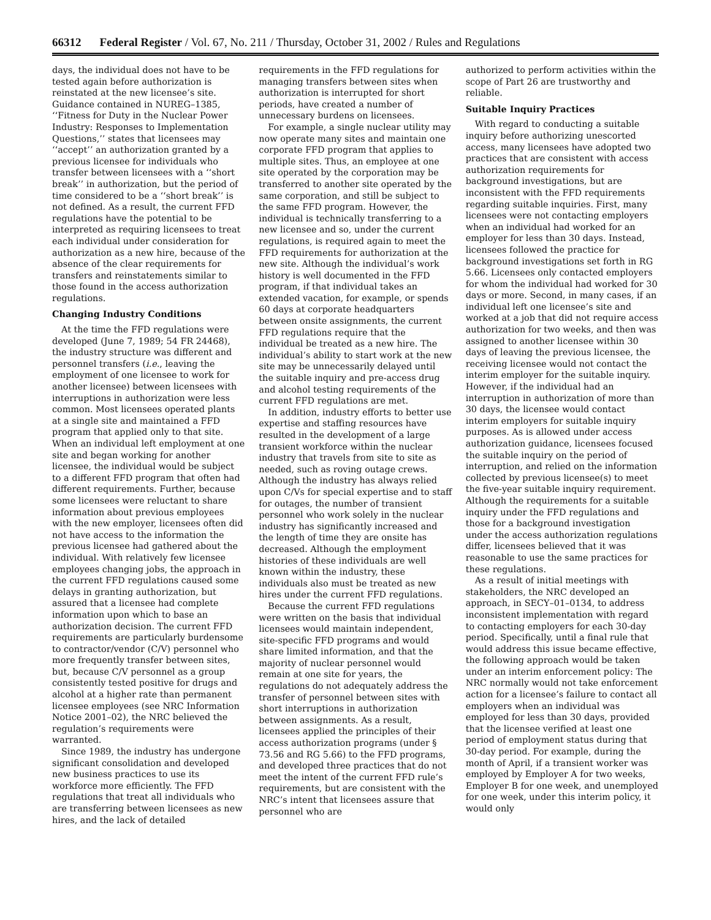66312 Federal Register / Vol. 67, No. 211 / Thursday, October 31, 2002 / Rules and Regulations
days, the individual does not have to be tested again before authorization is reinstated at the new licensee’s site. Guidance contained in NUREG–1385, ‘‘Fitness for Duty in the Nuclear Power Industry: Responses to Implementation Questions,’’ states that licensees may ‘‘accept’’ an authorization granted by a previous licensee for individuals who transfer between licensees with a ‘‘short break’’ in authorization, but the period of time considered to be a ‘‘short break’’ is not defined. As a result, the current FFD regulations have the potential to be interpreted as requiring licensees to treat each individual under consideration for authorization as a new hire, because of the absence of the clear requirements for transfers and reinstatements similar to those found in the access authorization regulations.
Changing Industry Conditions
At the time the FFD regulations were developed (June 7, 1989; 54 FR 24468), the industry structure was different and personnel transfers (i.e., leaving the employment of one licensee to work for another licensee) between licensees with interruptions in authorization were less common. Most licensees operated plants at a single site and maintained a FFD program that applied only to that site. When an individual left employment at one site and began working for another licensee, the individual would be subject to a different FFD program that often had different requirements. Further, because some licensees were reluctant to share information about previous employees with the new employer, licensees often did not have access to the information the previous licensee had gathered about the individual. With relatively few licensee employees changing jobs, the approach in the current FFD regulations caused some delays in granting authorization, but assured that a licensee had complete information upon which to base an authorization decision. The current FFD requirements are particularly burdensome to contractor/vendor (C/V) personnel who more frequently transfer between sites, but, because C/V personnel as a group consistently tested positive for drugs and alcohol at a higher rate than permanent licensee employees (see NRC Information Notice 2001–02), the NRC believed the regulation’s requirements were warranted.
Since 1989, the industry has undergone significant consolidation and developed new business practices to use its workforce more efficiently. The FFD regulations that treat all individuals who are transferring between licensees as new hires, and the lack of detailed
requirements in the FFD regulations for managing transfers between sites when authorization is interrupted for short periods, have created a number of unnecessary burdens on licensees.
For example, a single nuclear utility may now operate many sites and maintain one corporate FFD program that applies to multiple sites. Thus, an employee at one site operated by the corporation may be transferred to another site operated by the same corporation, and still be subject to the same FFD program. However, the individual is technically transferring to a new licensee and so, under the current regulations, is required again to meet the FFD requirements for authorization at the new site. Although the individual’s work history is well documented in the FFD program, if that individual takes an extended vacation, for example, or spends 60 days at corporate headquarters between onsite assignments, the current FFD regulations require that the individual be treated as a new hire. The individual’s ability to start work at the new site may be unnecessarily delayed until the suitable inquiry and pre-access drug and alcohol testing requirements of the current FFD regulations are met.
In addition, industry efforts to better use expertise and staffing resources have resulted in the development of a large transient workforce within the nuclear industry that travels from site to site as needed, such as roving outage crews. Although the industry has always relied upon C/Vs for special expertise and to staff for outages, the number of transient personnel who work solely in the nuclear industry has significantly increased and the length of time they are onsite has decreased. Although the employment histories of these individuals are well known within the industry, these individuals also must be treated as new hires under the current FFD regulations.
Because the current FFD regulations were written on the basis that individual licensees would maintain independent, site-specific FFD programs and would share limited information, and that the majority of nuclear personnel would remain at one site for years, the regulations do not adequately address the transfer of personnel between sites with short interruptions in authorization between assignments. As a result, licensees applied the principles of their access authorization programs (under § 73.56 and RG 5.66) to the FFD programs, and developed three practices that do not meet the intent of the current FFD rule’s requirements, but are consistent with the NRC’s intent that licensees assure that personnel who are
authorized to perform activities within the scope of Part 26 are trustworthy and reliable.
Suitable Inquiry Practices
With regard to conducting a suitable inquiry before authorizing unescorted access, many licensees have adopted two practices that are consistent with access authorization requirements for background investigations, but are inconsistent with the FFD requirements regarding suitable inquiries. First, many licensees were not contacting employers when an individual had worked for an employer for less than 30 days. Instead, licensees followed the practice for background investigations set forth in RG 5.66. Licensees only contacted employers for whom the individual had worked for 30 days or more. Second, in many cases, if an individual left one licensee’s site and worked at a job that did not require access authorization for two weeks, and then was assigned to another licensee within 30 days of leaving the previous licensee, the receiving licensee would not contact the interim employer for the suitable inquiry. However, if the individual had an interruption in authorization of more than 30 days, the licensee would contact interim employers for suitable inquiry purposes. As is allowed under access authorization guidance, licensees focused the suitable inquiry on the period of interruption, and relied on the information collected by previous licensee(s) to meet the five-year suitable inquiry requirement. Although the requirements for a suitable inquiry under the FFD regulations and those for a background investigation under the access authorization regulations differ, licensees believed that it was reasonable to use the same practices for these regulations.
As a result of initial meetings with stakeholders, the NRC developed an approach, in SECY–01–0134, to address inconsistent implementation with regard to contacting employers for each 30-day period. Specifically, until a final rule that would address this issue became effective, the following approach would be taken under an interim enforcement policy: The NRC normally would not take enforcement action for a licensee’s failure to contact all employers when an individual was employed for less than 30 days, provided that the licensee verified at least one period of employment status during that 30-day period. For example, during the month of April, if a transient worker was employed by Employer A for two weeks, Employer B for one week, and unemployed for one week, under this interim policy, it would only